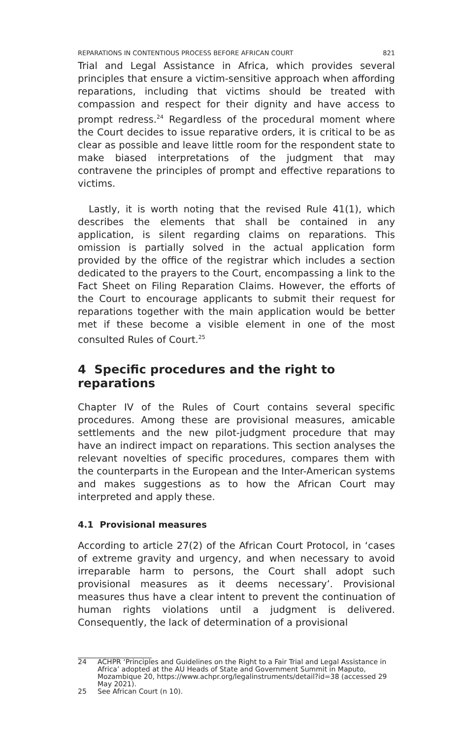REPARATIONS IN CONTENTIOUS PROCESS BEFORE AFRICAN COURT 821
Trial and Legal Assistance in Africa, which provides several principles that ensure a victim-sensitive approach when affording reparations, including that victims should be treated with compassion and respect for their dignity and have access to prompt redress.<sup>24</sup> Regardless of the procedural moment where the Court decides to issue reparative orders, it is critical to be as clear as possible and leave little room for the respondent state to make biased interpretations of the judgment that may contravene the principles of prompt and effective reparations to victims.
Lastly, it is worth noting that the revised Rule 41(1), which describes the elements that shall be contained in any application, is silent regarding claims on reparations. This omission is partially solved in the actual application form provided by the office of the registrar which includes a section dedicated to the prayers to the Court, encompassing a link to the Fact Sheet on Filing Reparation Claims. However, the efforts of the Court to encourage applicants to submit their request for reparations together with the main application would be better met if these become a visible element in one of the most consulted Rules of Court.<sup>25</sup>
4 Specific procedures and the right to reparations
Chapter IV of the Rules of Court contains several specific procedures. Among these are provisional measures, amicable settlements and the new pilot-judgment procedure that may have an indirect impact on reparations. This section analyses the relevant novelties of specific procedures, compares them with the counterparts in the European and the Inter-American systems and makes suggestions as to how the African Court may interpreted and apply these.
4.1 Provisional measures
According to article 27(2) of the African Court Protocol, in ‘cases of extreme gravity and urgency, and when necessary to avoid irreparable harm to persons, the Court shall adopt such provisional measures as it deems necessary’. Provisional measures thus have a clear intent to prevent the continuation of human rights violations until a judgment is delivered. Consequently, the lack of determination of a provisional
24 ACHPR ‘Principles and Guidelines on the Right to a Fair Trial and Legal Assistance in Africa’ adopted at the AU Heads of State and Government Summit in Maputo, Mozambique 20, https://www.achpr.org/legalinstruments/detail?id=38 (accessed 29 May 2021).
25 See African Court (n 10).